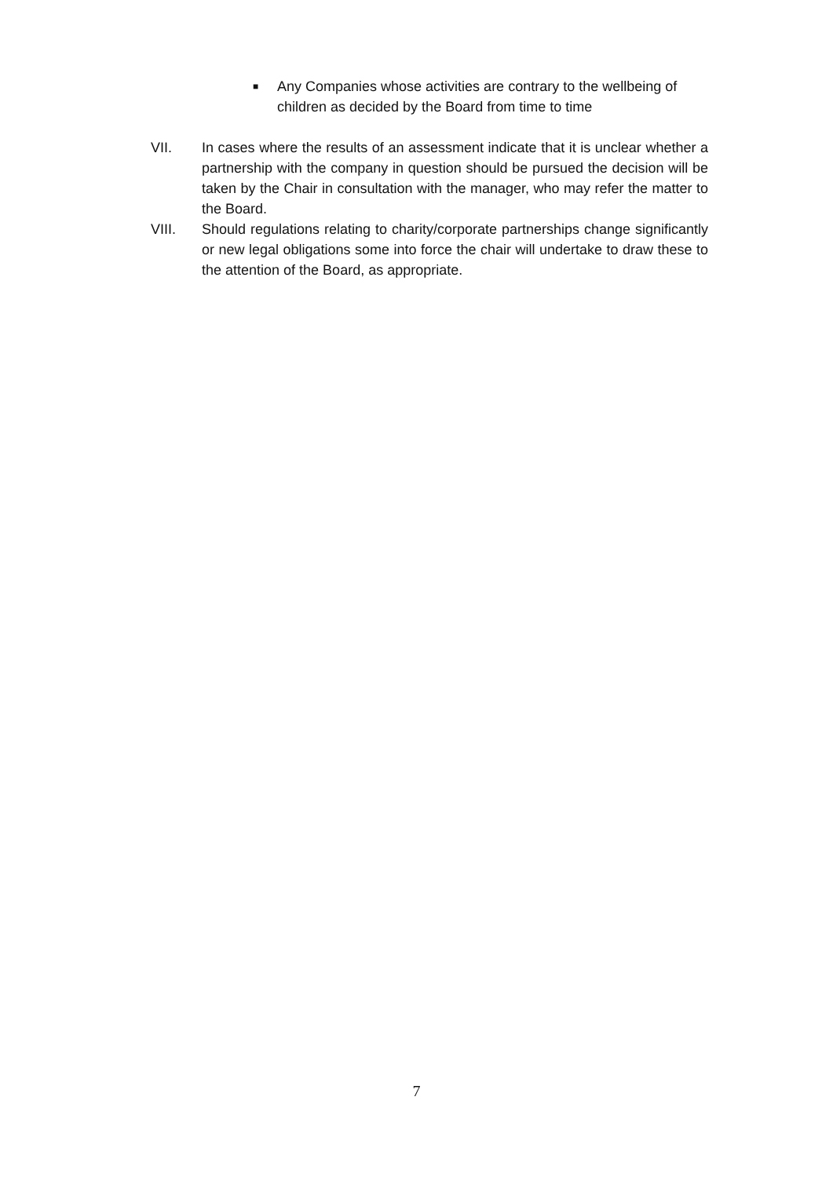■ Any Companies whose activities are contrary to the wellbeing of children as decided by the Board from time to time
VII. In cases where the results of an assessment indicate that it is unclear whether a partnership with the company in question should be pursued the decision will be taken by the Chair in consultation with the manager, who may refer the matter to the Board.
VIII. Should regulations relating to charity/corporate partnerships change significantly or new legal obligations some into force the chair will undertake to draw these to the attention of the Board, as appropriate.
7